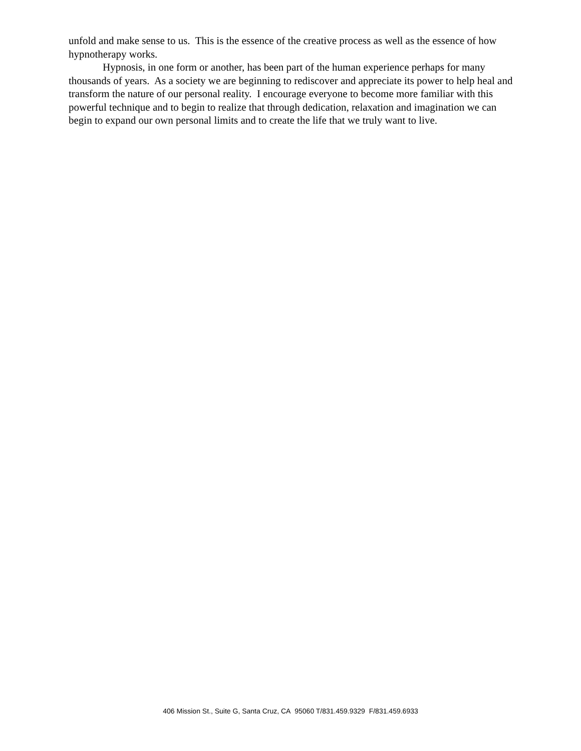unfold and make sense to us. This is the essence of the creative process as well as the essence of how hypnotherapy works.
Hypnosis, in one form or another, has been part of the human experience perhaps for many thousands of years. As a society we are beginning to rediscover and appreciate its power to help heal and transform the nature of our personal reality. I encourage everyone to become more familiar with this powerful technique and to begin to realize that through dedication, relaxation and imagination we can begin to expand our own personal limits and to create the life that we truly want to live.
406 Mission St., Suite G, Santa Cruz, CA 95060 T/831.459.9329 F/831.459.6933